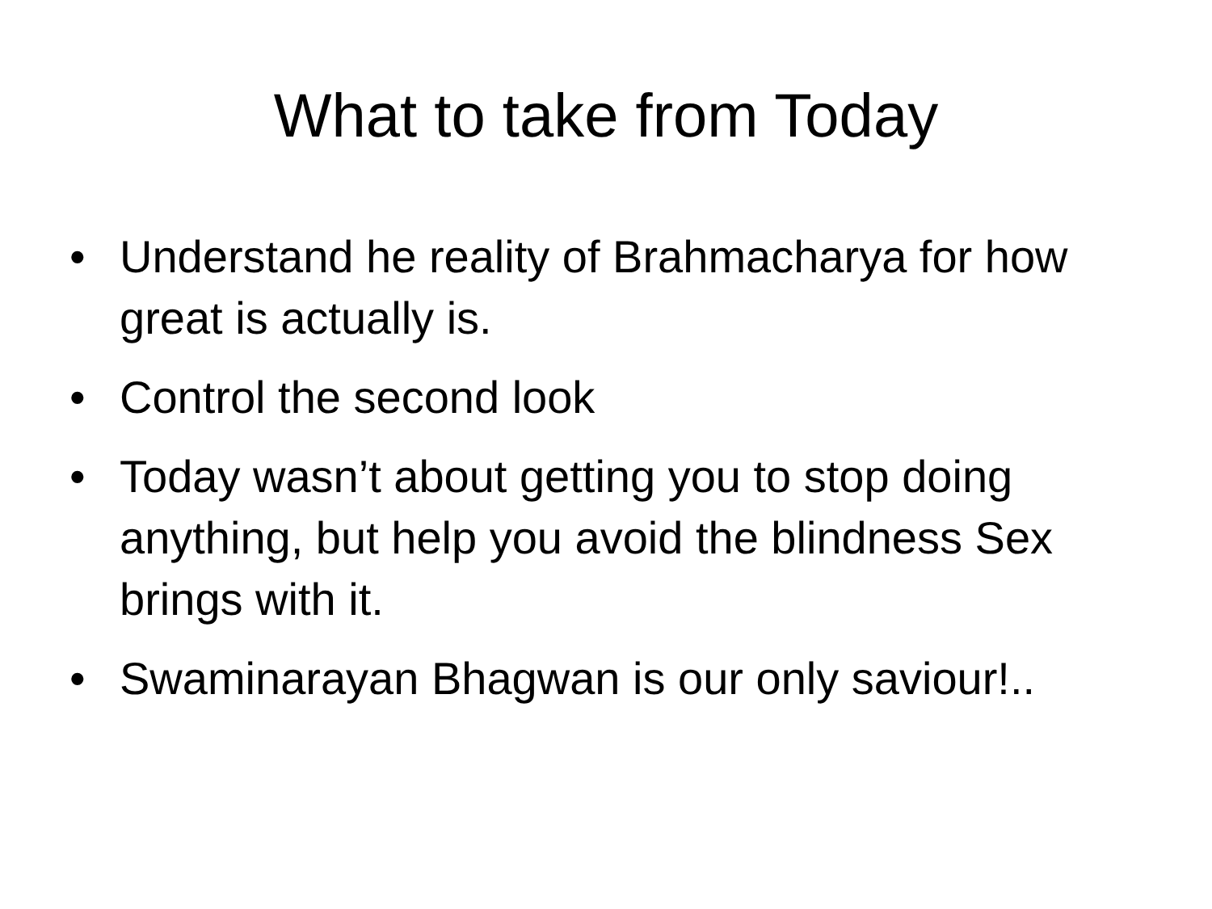What to take from Today
• Understand he reality of Brahmacharya for how great is actually is.
• Control the second look
• Today wasn’t about getting you to stop doing anything, but help you avoid the blindness Sex brings with it.
• Swaminarayan Bhagwan is our only saviour!..